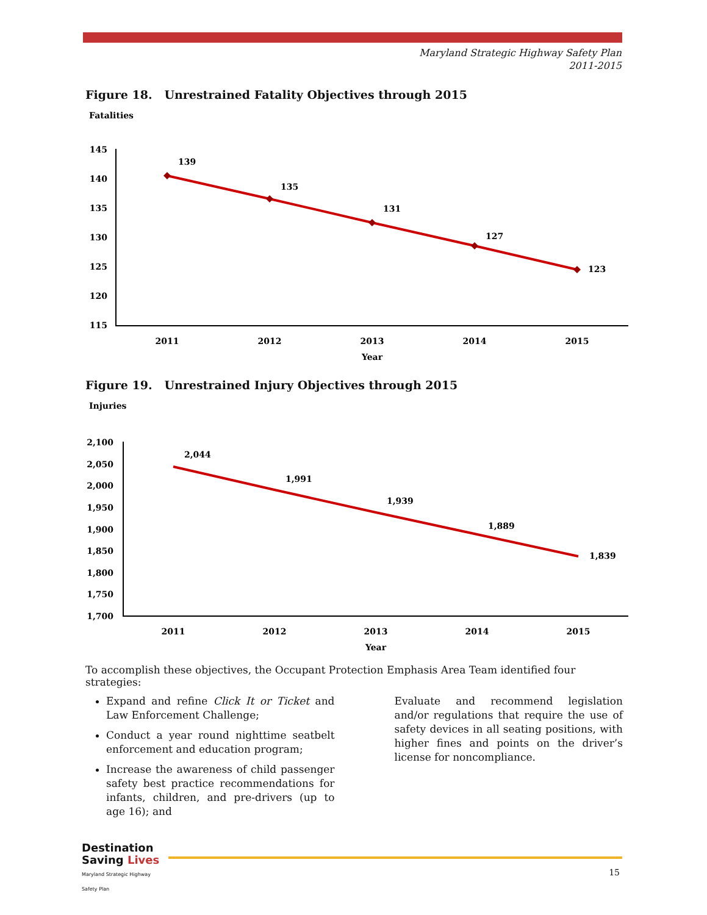Maryland Strategic Highway Safety Plan
2011-2015
Figure 18. Unrestrained Fatality Objectives through 2015
Fatalities
145
140
135
130
125
120
115
139
135
131
127
123
2011
2012
2013
2014
2015
Year
Figure 19. Unrestrained Injury Objectives through 2015
Injuries
2,100
2,050
2,000
1,950
1,900
1,850
1,800
1,750
1,700
2,044
1,991
1,939
1,889
1,839
2011
2012
2013
2014
2015
Year
To accomplish these objectives, the Occupant Protection Emphasis Area Team identified four strategies:
Expand and refine Click It or Ticket and Law Enforcement Challenge;
Conduct a year round nighttime seatbelt enforcement and education program;
Increase the awareness of child passenger safety best practice recommendations for infants, children, and pre-drivers (up to age 16); and
Evaluate and recommend legislation and/or regulations that require the use of safety devices in all seating positions, with higher fines and points on the driver’s license for noncompliance.
Destination Saving Lives
Maryland Strategic Highway Safety Plan
15